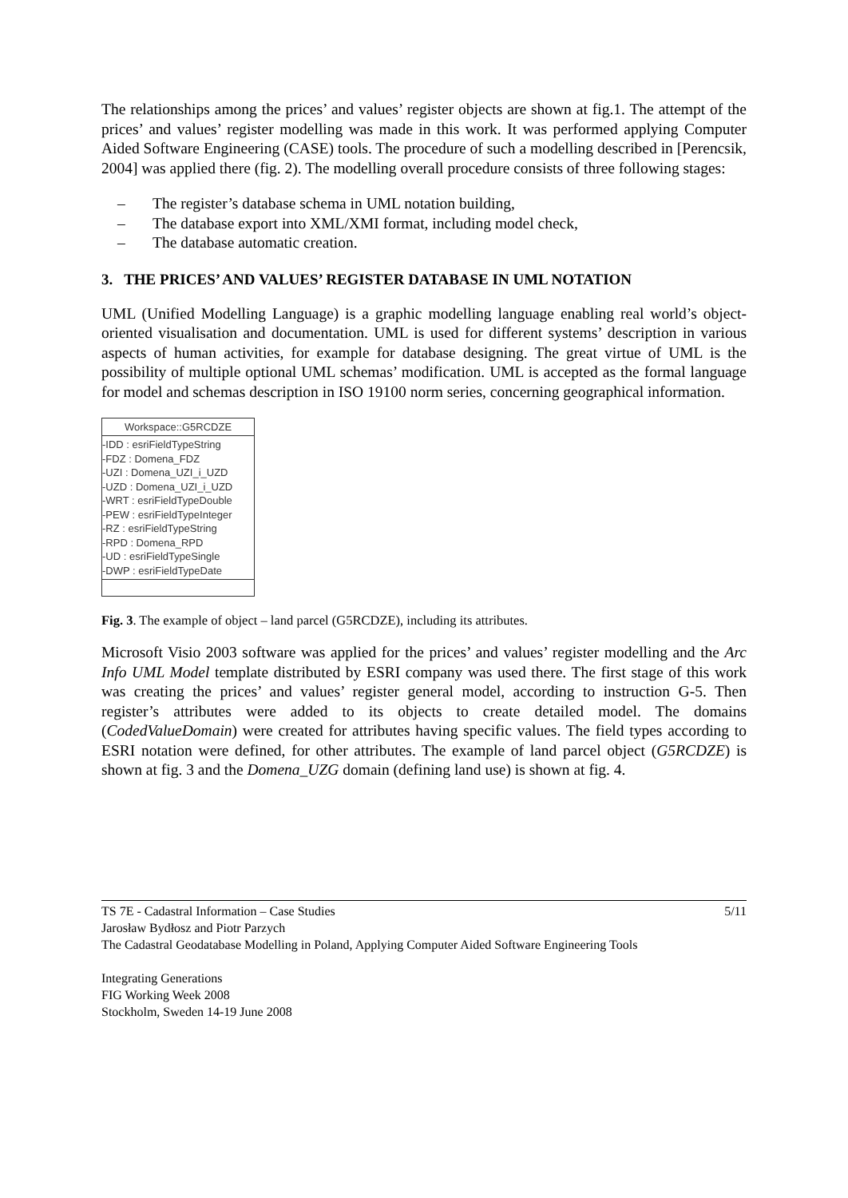The relationships among the prices’ and values’ register objects are shown at fig.1. The attempt of the prices’ and values’ register modelling was made in this work. It was performed applying Computer Aided Software Engineering (CASE) tools. The procedure of such a modelling described in [Perencsik, 2004] was applied there (fig. 2). The modelling overall procedure consists of three following stages:
– The register’s database schema in UML notation building,
– The database export into XML/XMI format, including model check,
– The database automatic creation.
3. THE PRICES’ AND VALUES’ REGISTER DATABASE IN UML NOTATION
UML (Unified Modelling Language) is a graphic modelling language enabling real world’s object-oriented visualisation and documentation. UML is used for different systems’ description in various aspects of human activities, for example for database designing. The great virtue of UML is the possibility of multiple optional UML schemas’ modification. UML is accepted as the formal language for model and schemas description in ISO 19100 norm series, concerning geographical information.
Workspace::G5RCDZE
-IDD : esriFieldTypeString
-FDZ : Domena_FDZ
-UZI : Domena_UZI_i_UZD
-UZD : Domena_UZI_i_UZD
-WRT : esriFieldTypeDouble
-PEW : esriFieldTypeInteger
-RZ : esriFieldTypeString
-RPD : Domena_RPD
-UD : esriFieldTypeSingle
-DWP : esriFieldTypeDate
Fig. 3. The example of object – land parcel (G5RCDZE), including its attributes.
Microsoft Visio 2003 software was applied for the prices’ and values’ register modelling and the Arc Info UML Model template distributed by ESRI company was used there. The first stage of this work was creating the prices’ and values’ register general model, according to instruction G-5. Then register’s attributes were added to its objects to create detailed model. The domains (CodedValueDomain) were created for attributes having specific values. The field types according to ESRI notation were defined, for other attributes. The example of land parcel object (G5RCDZE) is shown at fig. 3 and the Domena_UZG domain (defining land use) is shown at fig. 4.
5/11 TS 7E - Cadastral Information – Case Studies
Jarosław Bydłosz and Piotr Parzych
The Cadastral Geodatabase Modelling in Poland, Applying Computer Aided Software Engineering Tools
Integrating Generations
FIG Working Week 2008
Stockholm, Sweden 14-19 June 2008